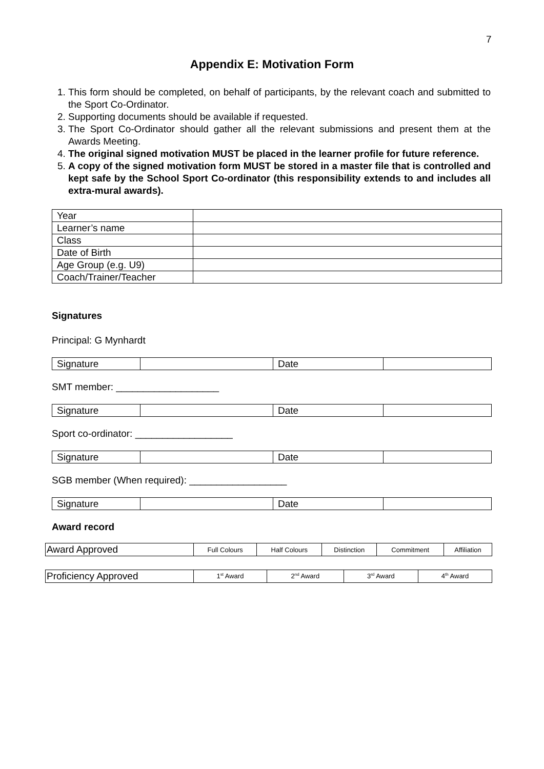7
Appendix E: Motivation Form
1. This form should be completed, on behalf of participants, by the relevant coach and submitted to the Sport Co-Ordinator.
2. Supporting documents should be available if requested.
3. The Sport Co-Ordinator should gather all the relevant submissions and present them at the Awards Meeting.
4. The original signed motivation MUST be placed in the learner profile for future reference.
5. A copy of the signed motivation form MUST be stored in a master file that is controlled and kept safe by the School Sport Co-ordinator (this responsibility extends to and includes all extra-mural awards).
| Year | |
| Learner’s name | |
| Class | |
| Date of Birth | |
| Age Group (e.g. U9) | |
| Coach/Trainer/Teacher | |
Signatures
Principal: G Mynhardt
| Signature | | Date | |
SMT member: ___________________
| Signature | | Date | |
Sport co-ordinator: __________________
| Signature | | Date | |
SGB member (When required): __________________
| Signature | | Date | |
Award record
| Award Approved | Full Colours | Half Colours | Distinction | Commitment | Affiliation |
| Proficiency Approved | 1<sup>st</sup> Award | 2<sup>nd</sup> Award | 3<sup>rd</sup> Award | 4<sup>th</sup> Award |